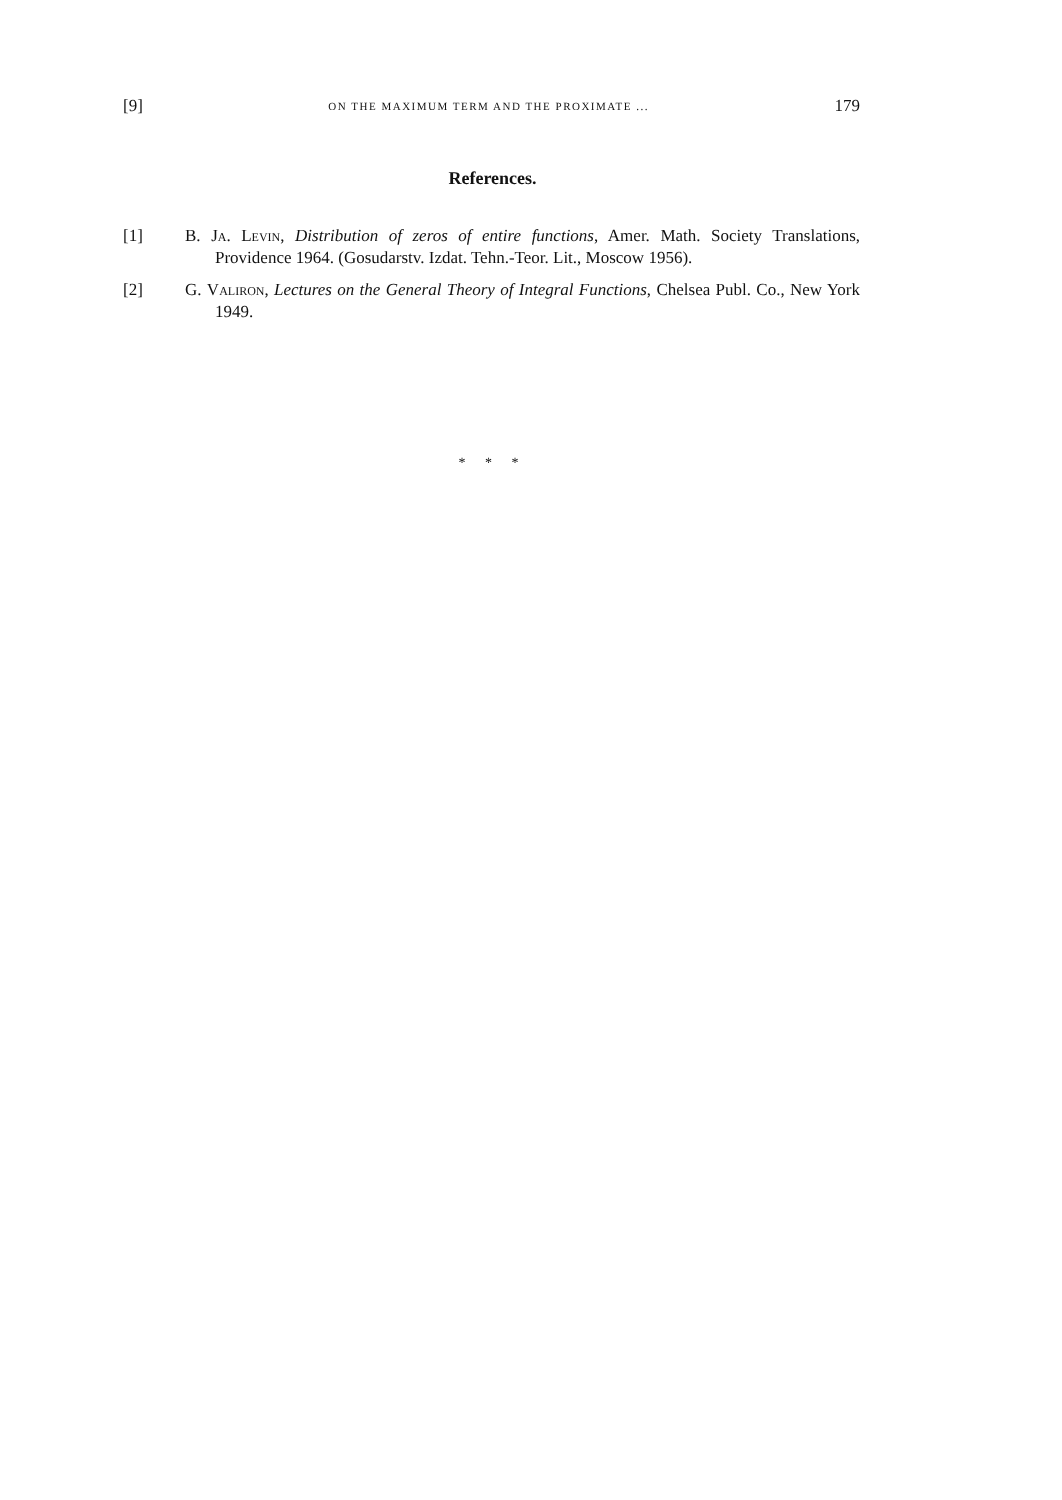[9] ON THE MAXIMUM TERM AND THE PROXIMATE ... 179
References.
[1] B. Ja. Levin, Distribution of zeros of entire functions, Amer. Math. Society Translations, Providence 1964. (Gosudarstv. Izdat. Tehn.-Teor. Lit., Moscow 1956).
[2] G. Valiron, Lectures on the General Theory of Integral Functions, Chelsea Publ. Co., New York 1949.
* * *